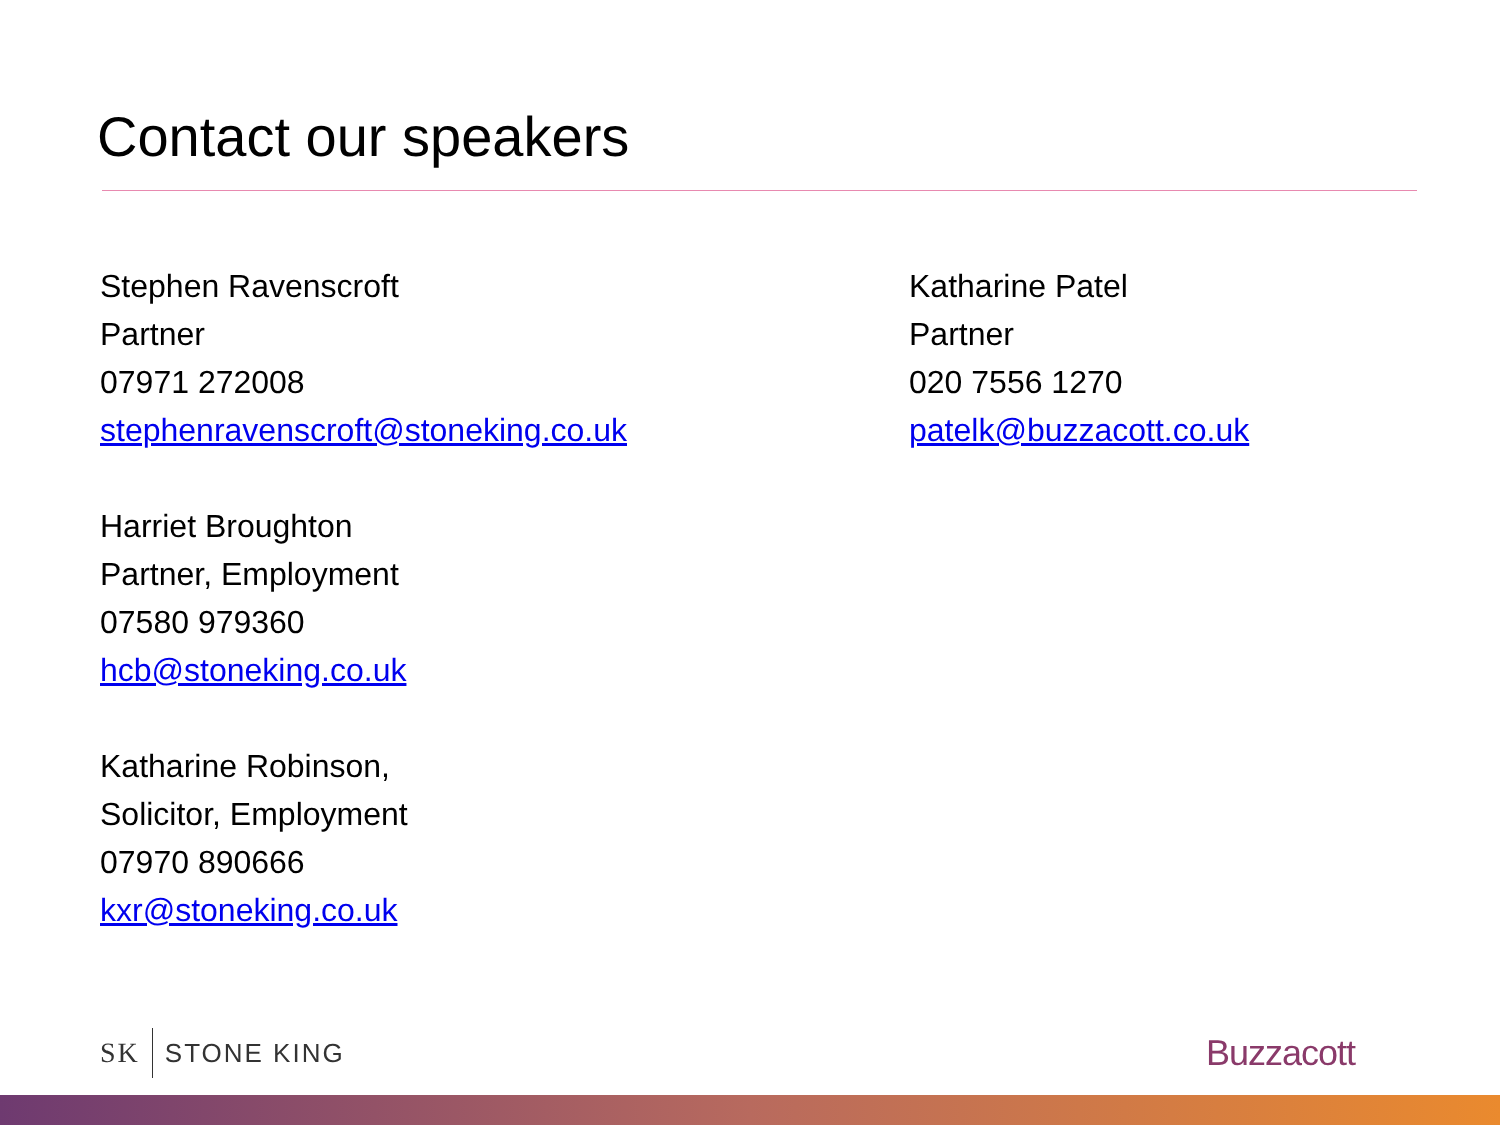Contact our speakers
Stephen Ravenscroft
Partner
07971 272008
stephenravenscroft@stoneking.co.uk
Harriet Broughton
Partner, Employment
07580 979360
hcb@stoneking.co.uk
Katharine Robinson,
Solicitor, Employment
07970 890666
kxr@stoneking.co.uk
Katharine Patel
Partner
020 7556 1270
patelk@buzzacott.co.uk
SK STONE KING Buzzacott